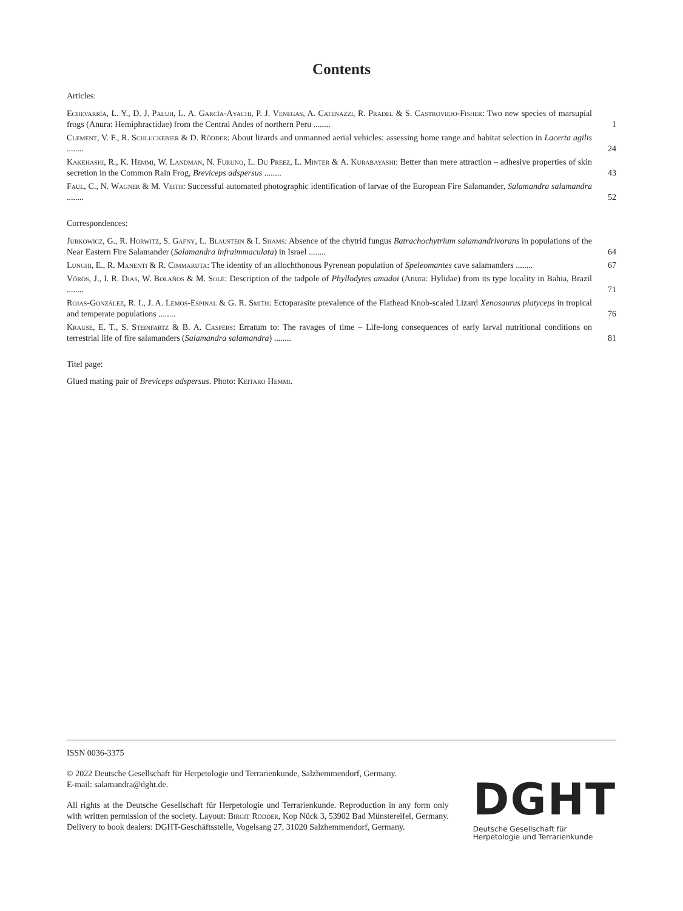Contents
Articles:
Echevarría, L. Y., D. J. Paluh, L. A. García-Ayachi, P. J. Venegas, A. Catenazzi, R. Pradel & S. Castroviejo-Fisher: Two new species of marsupial frogs (Anura: Hemiphractidae) from the Central Andes of northern Peru ........
1
Clement, V. F., R. Schluckebier & D. Rödder: About lizards and unmanned aerial vehicles: assessing home range and habitat selection in Lacerta agilis ........
24
Kakehashi, R., K. Hemmi, W. Landman, N. Furuno, L. Du Preez, L. Minter & A. Kurabayashi: Better than mere attraction – adhesive properties of skin secretion in the Common Rain Frog, Breviceps adspersus ........
43
Faul, C., N. Wagner & M. Veith: Successful automated photographic identification of larvae of the European Fire Salamander, Salamandra salamandra ........
52
Correspondences:
Jurkowicz, G., R. Horwitz, S. Gafny, L. Blaustein & I. Shams: Absence of the chytrid fungus Batrachochytrium salamandrivorans in populations of the Near Eastern Fire Salamander (Salamandra infraimmaculata) in Israel ........
64
Lunghi, E., R. Manenti & R. Cimmaruta: The identity of an allochthonous Pyrenean population of Speleomantes cave salamanders ........
67
Vörös, J., I. R. Dias, W. Bolaños & M. Solé: Description of the tadpole of Phyllodytes amadoi (Anura: Hylidae) from its type locality in Bahia, Brazil ........
71
Rojas-González, R. I., J. A. Lemos-Espinal & G. R. Smith: Ectoparasite prevalence of the Flathead Knob-scaled Lizard Xenosaurus platyceps in tropical and temperate populations ........
76
Krause, E. T., S. Steinfartz & B. A. Caspers: Erratum to: The ravages of time – Life-long consequences of early larval nutritional conditions on terrestrial life of fire salamanders (Salamandra salamandra) ........
81
Titel page:
Glued mating pair of Breviceps adspersus. Photo: Keitaro Hemmi.
ISSN 0036-3375
© 2022 Deutsche Gesellschaft für Herpetologie und Terrarienkunde, Salzhemmendorf, Germany.
E-mail: salamandra@dght.de.
All rights at the Deutsche Gesellschaft für Herpetologie und Terrarienkunde. Reproduction in any form only with written permission of the society. Layout: Birgit Rödder, Kop Nück 3, 53902 Bad Münstereifel, Germany. Delivery to book dealers: DGHT-Geschäftsstelle, Vogelsang 27, 31020 Salzhemmendorf, Germany.
DGHT
Deutsche Gesellschaft für
Herpetologie und Terrarienkunde